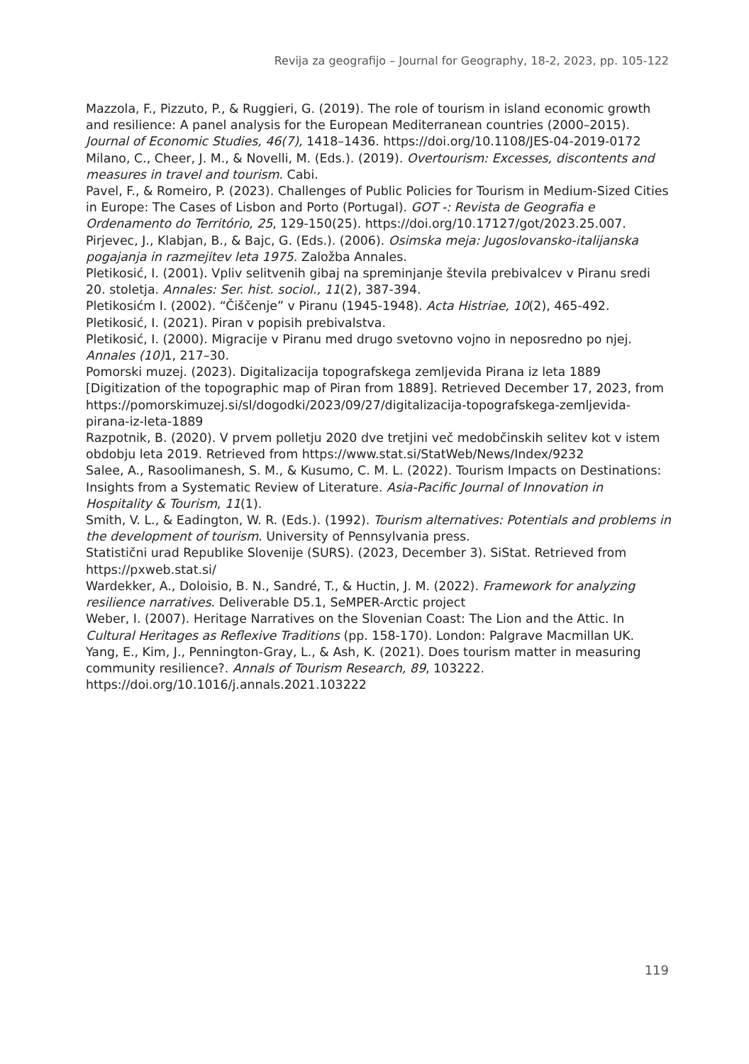Revija za geografijo – Journal for Geography, 18-2, 2023, pp. 105-122
Mazzola, F., Pizzuto, P., & Ruggieri, G. (2019). The role of tourism in island economic growth and resilience: A panel analysis for the European Mediterranean countries (2000–2015). Journal of Economic Studies, 46(7), 1418–1436. https://doi.org/10.1108/JES-04-2019-0172
Milano, C., Cheer, J. M., & Novelli, M. (Eds.). (2019). Overtourism: Excesses, discontents and measures in travel and tourism. Cabi.
Pavel, F., & Romeiro, P. (2023). Challenges of Public Policies for Tourism in Medium-Sized Cities in Europe: The Cases of Lisbon and Porto (Portugal). GOT -: Revista de Geografia e Ordenamento do Território, 25, 129-150(25). https://doi.org/10.17127/got/2023.25.007.
Pirjevec, J., Klabjan, B., & Bajc, G. (Eds.). (2006). Osimska meja: Jugoslovansko-italijanska pogajanja in razmejitev leta 1975. Založba Annales.
Pletikosić, I. (2001). Vpliv selitvenih gibaj na spreminjanje števila prebivalcev v Piranu sredi 20. stoletja. Annales: Ser. hist. sociol., 11(2), 387-394.
Pletikosićm I. (2002). “Čiščenje” v Piranu (1945-1948). Acta Histriae, 10(2), 465-492.
Pletikosić, I. (2021). Piran v popisih prebivalstva.
Pletikosić, I. (2000). Migracije v Piranu med drugo svetovno vojno in neposredno po njej. Annales (10) 1, 217–30.
Pomorski muzej. (2023). Digitalizacija topografskega zemljevida Pirana iz leta 1889 [Digitization of the topographic map of Piran from 1889]. Retrieved December 17, 2023, from https://pomorskimuzej.si/sl/dogodki/2023/09/27/digitalizacija-topografskega-zemljevida-pirana-iz-leta-1889
Razpotnik, B. (2020). V prvem polletju 2020 dve tretjini več medobčinskih selitev kot v istem obdobju leta 2019. Retrieved from https://www.stat.si/StatWeb/News/Index/9232
Salee, A., Rasoolimanesh, S. M., & Kusumo, C. M. L. (2022). Tourism Impacts on Destinations: Insights from a Systematic Review of Literature. Asia-Pacific Journal of Innovation in Hospitality & Tourism, 11(1).
Smith, V. L., & Eadington, W. R. (Eds.). (1992). Tourism alternatives: Potentials and problems in the development of tourism. University of Pennsylvania press.
Statistični urad Republike Slovenije (SURS). (2023, December 3). SiStat. Retrieved from https://pxweb.stat.si/
Wardekker, A., Doloisio, B. N., Sandré, T., & Huctin, J. M. (2022). Framework for analyzing resilience narratives. Deliverable D5.1, SeMPER-Arctic project
Weber, I. (2007). Heritage Narratives on the Slovenian Coast: The Lion and the Attic. In Cultural Heritages as Reflexive Traditions (pp. 158-170). London: Palgrave Macmillan UK.
Yang, E., Kim, J., Pennington-Gray, L., & Ash, K. (2021). Does tourism matter in measuring community resilience?. Annals of Tourism Research, 89, 103222. https://doi.org/10.1016/j.annals.2021.103222
119